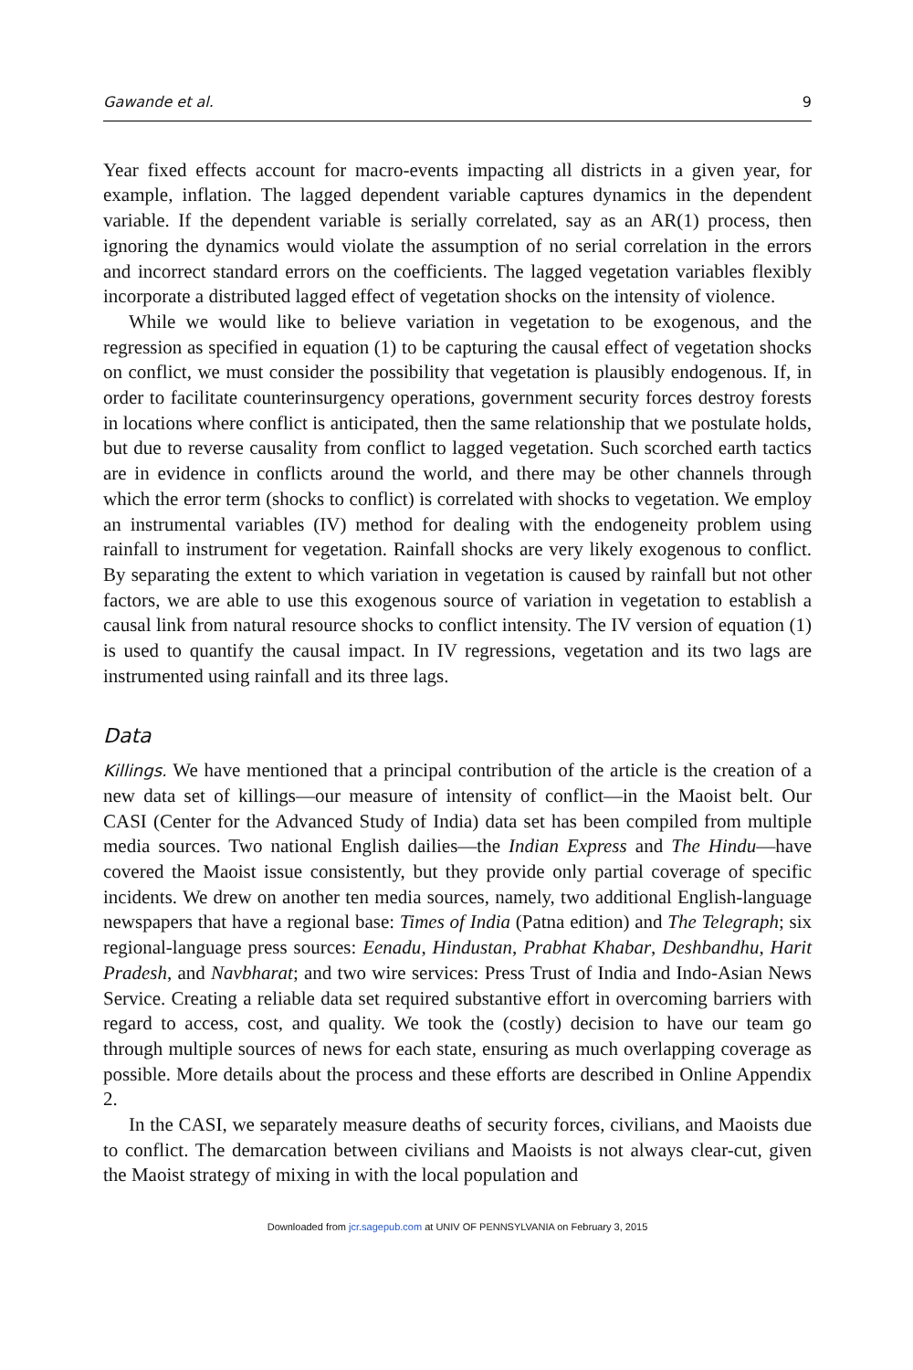Gawande et al. 9
Year fixed effects account for macro-events impacting all districts in a given year, for example, inflation. The lagged dependent variable captures dynamics in the dependent variable. If the dependent variable is serially correlated, say as an AR(1) process, then ignoring the dynamics would violate the assumption of no serial correlation in the errors and incorrect standard errors on the coefficients. The lagged vegetation variables flexibly incorporate a distributed lagged effect of vegetation shocks on the intensity of violence.
While we would like to believe variation in vegetation to be exogenous, and the regression as specified in equation (1) to be capturing the causal effect of vegetation shocks on conflict, we must consider the possibility that vegetation is plausibly endogenous. If, in order to facilitate counterinsurgency operations, government security forces destroy forests in locations where conflict is anticipated, then the same relationship that we postulate holds, but due to reverse causality from conflict to lagged vegetation. Such scorched earth tactics are in evidence in conflicts around the world, and there may be other channels through which the error term (shocks to conflict) is correlated with shocks to vegetation. We employ an instrumental variables (IV) method for dealing with the endogeneity problem using rainfall to instrument for vegetation. Rainfall shocks are very likely exogenous to conflict. By separating the extent to which variation in vegetation is caused by rainfall but not other factors, we are able to use this exogenous source of variation in vegetation to establish a causal link from natural resource shocks to conflict intensity. The IV version of equation (1) is used to quantify the causal impact. In IV regressions, vegetation and its two lags are instrumented using rainfall and its three lags.
Data
Killings. We have mentioned that a principal contribution of the article is the creation of a new data set of killings—our measure of intensity of conflict—in the Maoist belt. Our CASI (Center for the Advanced Study of India) data set has been compiled from multiple media sources. Two national English dailies—the Indian Express and The Hindu—have covered the Maoist issue consistently, but they provide only partial coverage of specific incidents. We drew on another ten media sources, namely, two additional English-language newspapers that have a regional base: Times of India (Patna edition) and The Telegraph; six regional-language press sources: Eenadu, Hindustan, Prabhat Khabar, Deshbandhu, Harit Pradesh, and Navbharat; and two wire services: Press Trust of India and Indo-Asian News Service. Creating a reliable data set required substantive effort in overcoming barriers with regard to access, cost, and quality. We took the (costly) decision to have our team go through multiple sources of news for each state, ensuring as much overlapping coverage as possible. More details about the process and these efforts are described in Online Appendix 2.
In the CASI, we separately measure deaths of security forces, civilians, and Maoists due to conflict. The demarcation between civilians and Maoists is not always clear-cut, given the Maoist strategy of mixing in with the local population and
Downloaded from jcr.sagepub.com at UNIV OF PENNSYLVANIA on February 3, 2015